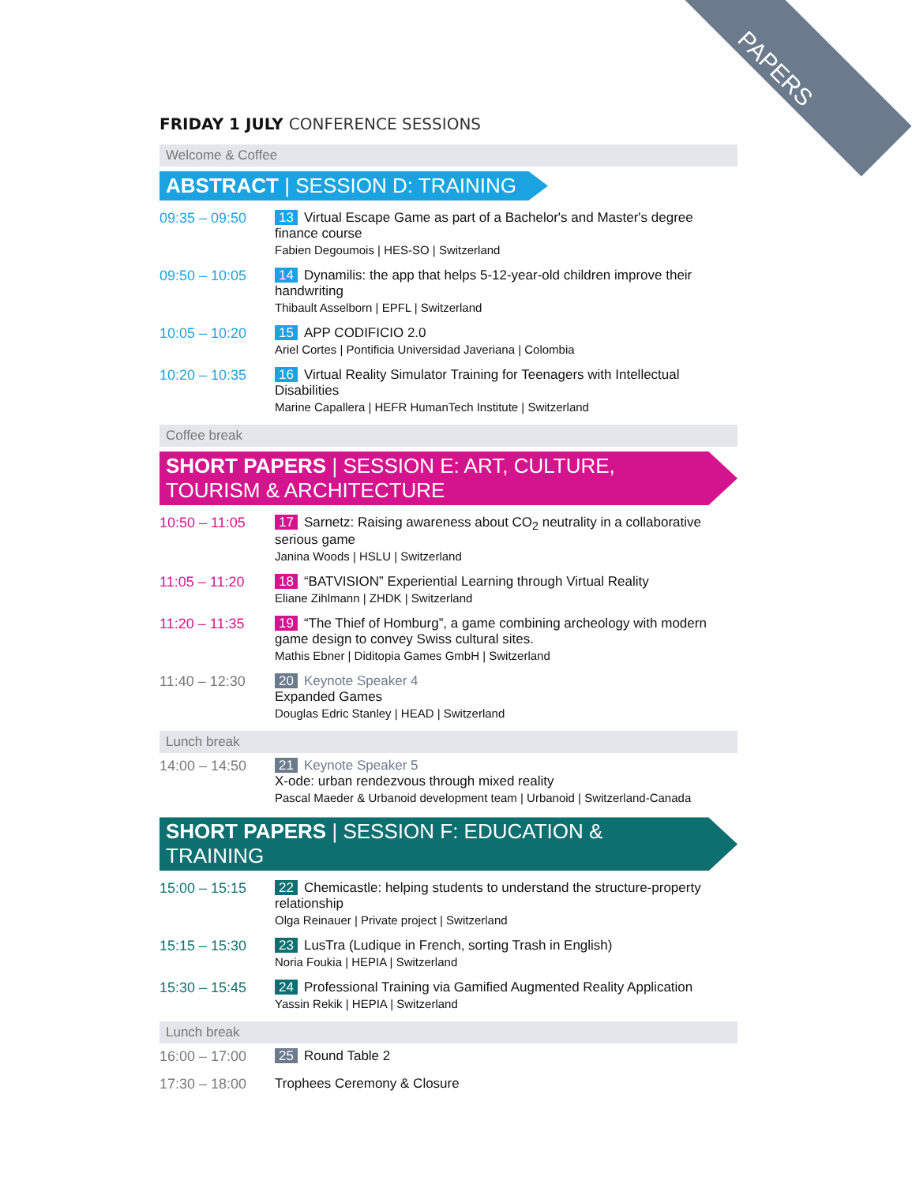PAPERS
FRIDAY 1 JULY CONFERENCE SESSIONS
Welcome & Coffee
ABSTRACT | SESSION D: TRAINING
09:35 – 09:50 13 Virtual Escape Game as part of a Bachelor's and Master's degree finance course
Fabien Degoumois | HES-SO | Switzerland
09:50 – 10:05 14 Dynamilis: the app that helps 5-12-year-old children improve their handwriting
Thibault Asselborn | EPFL | Switzerland
10:05 – 10:20 15 APP CODIFICIO 2.0
Ariel Cortes | Pontificia Universidad Javeriana | Colombia
10:20 – 10:35 16 Virtual Reality Simulator Training for Teenagers with Intellectual Disabilities
Marine Capallera | HEFR HumanTech Institute | Switzerland
Coffee break
SHORT PAPERS | SESSION E: ART, CULTURE, TOURISM & ARCHITECTURE
10:50 – 11:05 17 Sarnetz: Raising awareness about CO<sub>2</sub> neutrality in a collaborative serious game
Janina Woods | HSLU | Switzerland
11:05 – 11:20 18 “BATVISION” Experiential Learning through Virtual Reality
Eliane Zihlmann | ZHDK | Switzerland
11:20 – 11:35 19 “The Thief of Homburg”, a game combining archeology with modern game design to convey Swiss cultural sites.
Mathis Ebner | Diditopia Games GmbH | Switzerland
11:40 – 12:30 20 Keynote Speaker 4
Expanded Games
Douglas Edric Stanley | HEAD | Switzerland
Lunch break
14:00 – 14:50 21 Keynote Speaker 5
X-ode: urban rendezvous through mixed reality
Pascal Maeder & Urbanoid development team | Urbanoid | Switzerland-Canada
SHORT PAPERS | SESSION F: EDUCATION & TRAINING
15:00 – 15:15 22 Chemicastle: helping students to understand the structure-property relationship
Olga Reinauer | Private project | Switzerland
15:15 – 15:30 23 LusTra (Ludique in French, sorting Trash in English)
Noria Foukia | HEPIA | Switzerland
15:30 – 15:45 24 Professional Training via Gamified Augmented Reality Application
Yassin Rekik | HEPIA | Switzerland
Lunch break
16:00 – 17:00 25 Round Table 2
17:30 – 18:00 Trophees Ceremony & Closure